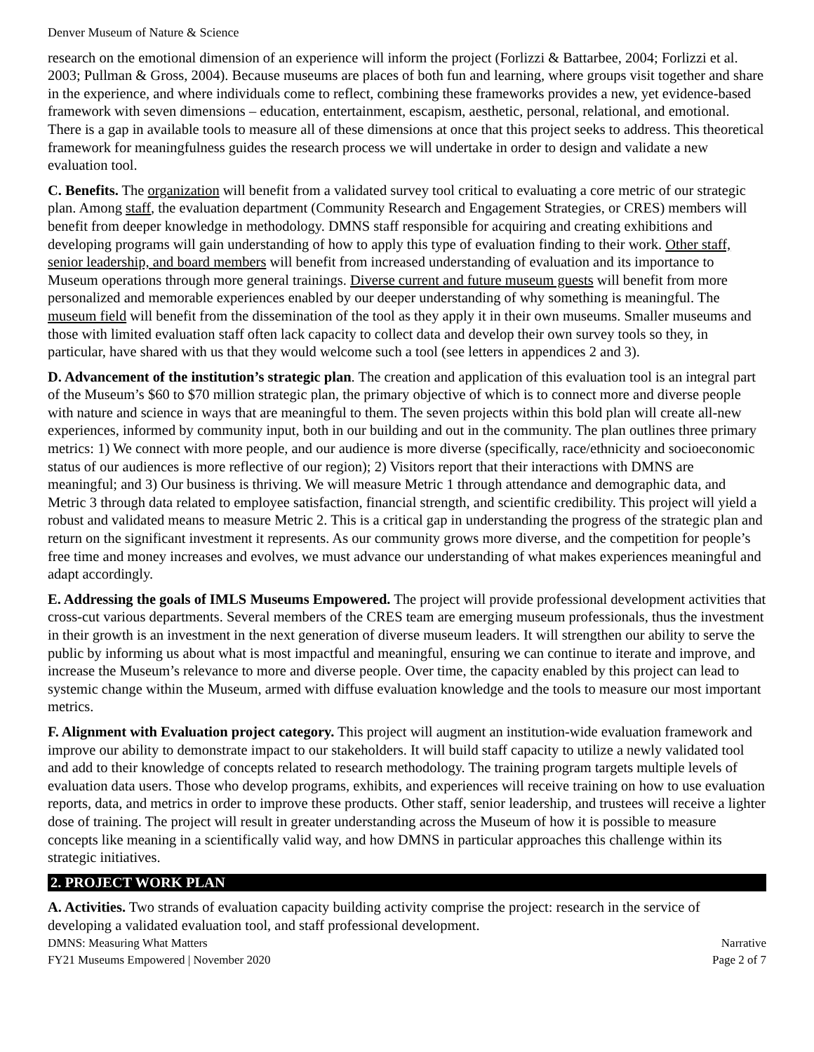Denver Museum of Nature & Science
research on the emotional dimension of an experience will inform the project (Forlizzi & Battarbee, 2004; Forlizzi et al. 2003; Pullman & Gross, 2004). Because museums are places of both fun and learning, where groups visit together and share in the experience, and where individuals come to reflect, combining these frameworks provides a new, yet evidence-based framework with seven dimensions – education, entertainment, escapism, aesthetic, personal, relational, and emotional. There is a gap in available tools to measure all of these dimensions at once that this project seeks to address. This theoretical framework for meaningfulness guides the research process we will undertake in order to design and validate a new evaluation tool.
C. Benefits. The organization will benefit from a validated survey tool critical to evaluating a core metric of our strategic plan. Among staff, the evaluation department (Community Research and Engagement Strategies, or CRES) members will benefit from deeper knowledge in methodology. DMNS staff responsible for acquiring and creating exhibitions and developing programs will gain understanding of how to apply this type of evaluation finding to their work. Other staff, senior leadership, and board members will benefit from increased understanding of evaluation and its importance to Museum operations through more general trainings. Diverse current and future museum guests will benefit from more personalized and memorable experiences enabled by our deeper understanding of why something is meaningful. The museum field will benefit from the dissemination of the tool as they apply it in their own museums. Smaller museums and those with limited evaluation staff often lack capacity to collect data and develop their own survey tools so they, in particular, have shared with us that they would welcome such a tool (see letters in appendices 2 and 3).
D. Advancement of the institution’s strategic plan. The creation and application of this evaluation tool is an integral part of the Museum’s $60 to $70 million strategic plan, the primary objective of which is to connect more and diverse people with nature and science in ways that are meaningful to them. The seven projects within this bold plan will create all-new experiences, informed by community input, both in our building and out in the community. The plan outlines three primary metrics: 1) We connect with more people, and our audience is more diverse (specifically, race/ethnicity and socioeconomic status of our audiences is more reflective of our region); 2) Visitors report that their interactions with DMNS are meaningful; and 3) Our business is thriving. We will measure Metric 1 through attendance and demographic data, and Metric 3 through data related to employee satisfaction, financial strength, and scientific credibility. This project will yield a robust and validated means to measure Metric 2. This is a critical gap in understanding the progress of the strategic plan and return on the significant investment it represents. As our community grows more diverse, and the competition for people’s free time and money increases and evolves, we must advance our understanding of what makes experiences meaningful and adapt accordingly.
E. Addressing the goals of IMLS Museums Empowered. The project will provide professional development activities that cross-cut various departments. Several members of the CRES team are emerging museum professionals, thus the investment in their growth is an investment in the next generation of diverse museum leaders. It will strengthen our ability to serve the public by informing us about what is most impactful and meaningful, ensuring we can continue to iterate and improve, and increase the Museum’s relevance to more and diverse people. Over time, the capacity enabled by this project can lead to systemic change within the Museum, armed with diffuse evaluation knowledge and the tools to measure our most important metrics.
F. Alignment with Evaluation project category. This project will augment an institution-wide evaluation framework and improve our ability to demonstrate impact to our stakeholders. It will build staff capacity to utilize a newly validated tool and add to their knowledge of concepts related to research methodology. The training program targets multiple levels of evaluation data users. Those who develop programs, exhibits, and experiences will receive training on how to use evaluation reports, data, and metrics in order to improve these products. Other staff, senior leadership, and trustees will receive a lighter dose of training. The project will result in greater understanding across the Museum of how it is possible to measure concepts like meaning in a scientifically valid way, and how DMNS in particular approaches this challenge within its strategic initiatives.
2. PROJECT WORK PLAN
A. Activities. Two strands of evaluation capacity building activity comprise the project: research in the service of developing a validated evaluation tool, and staff professional development.
DMNS: Measuring What Matters Narrative
FY21 Museums Empowered | November 2020 Page 2 of 7